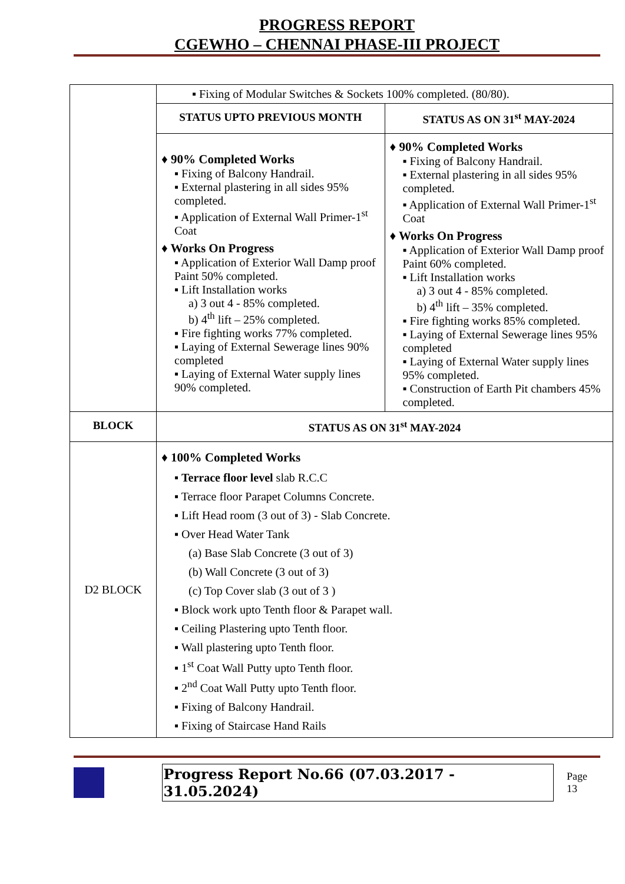PROGRESS REPORT
CGEWHO – CHENNAI PHASE-III PROJECT
| | ▪ Fixing of Modular Switches & Sockets 100% completed. (80/80). | |
| | STATUS UPTO PREVIOUS MONTH | STATUS AS ON 31<sup>st</sup> MAY-2024 |
| | ♦ 90% Completed Works ▪ Fixing of Balcony Handrail. ▪ External plastering in all sides 95% completed. ▪ Application of External Wall Primer-1<sup>st</sup> Coat ♦ Works On Progress ▪ Application of Exterior Wall Damp proof Paint 50% completed. ▪ Lift Installation works a) 3 out 4 - 85% completed. b) 4<sup>th</sup> lift – 25% completed. ▪ Fire fighting works 77% completed. ▪ Laying of External Sewerage lines 90% completed ▪ Laying of External Water supply lines 90% completed. | ♦ 90% Completed Works ▪ Fixing of Balcony Handrail. ▪ External plastering in all sides 95% completed. ▪ Application of External Wall Primer-1<sup>st</sup> Coat ♦ Works On Progress ▪ Application of Exterior Wall Damp proof Paint 60% completed. ▪ Lift Installation works a) 3 out 4 - 85% completed. b) 4<sup>th</sup> lift – 35% completed. ▪ Fire fighting works 85% completed. ▪ Laying of External Sewerage lines 95% completed ▪ Laying of External Water supply lines 95% completed. ▪ Construction of Earth Pit chambers 45% completed. |
| BLOCK | STATUS AS ON 31<sup>st</sup> MAY-2024 | |
| D2 BLOCK | ♦ 100% Completed Works ▪ Terrace floor level slab R.C.C ▪ Terrace floor Parapet Columns Concrete. ▪ Lift Head room (3 out of 3) - Slab Concrete. ▪ Over Head Water Tank (a) Base Slab Concrete (3 out of 3) (b) Wall Concrete (3 out of 3) (c) Top Cover slab (3 out of 3 ) ▪ Block work upto Tenth floor & Parapet wall. ▪ Ceiling Plastering upto Tenth floor. ▪ Wall plastering upto Tenth floor. ▪ 1<sup>st</sup> Coat Wall Putty upto Tenth floor. ▪ 2<sup>nd</sup> Coat Wall Putty upto Tenth floor. ▪ Fixing of Balcony Handrail. ▪ Fixing of Staircase Hand Rails | |
Progress Report No.66 (07.03.2017 - 31.05.2024) Page 13